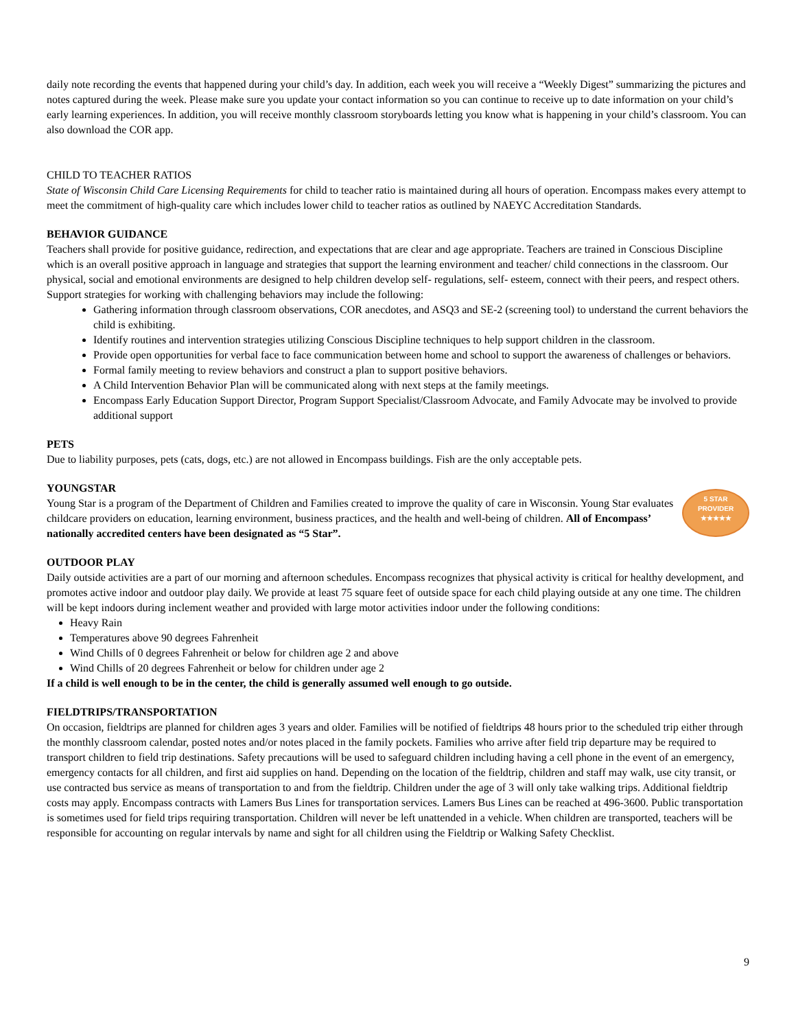daily note recording the events that happened during your child’s day. In addition, each week you will receive a “Weekly Digest” summarizing the pictures and notes captured during the week. Please make sure you update your contact information so you can continue to receive up to date information on your child’s early learning experiences. In addition, you will receive monthly classroom storyboards letting you know what is happening in your child’s classroom. You can also download the COR app.
CHILD TO TEACHER RATIOS
State of Wisconsin Child Care Licensing Requirements for child to teacher ratio is maintained during all hours of operation. Encompass makes every attempt to meet the commitment of high-quality care which includes lower child to teacher ratios as outlined by NAEYC Accreditation Standards.
BEHAVIOR GUIDANCE
Teachers shall provide for positive guidance, redirection, and expectations that are clear and age appropriate. Teachers are trained in Conscious Discipline which is an overall positive approach in language and strategies that support the learning environment and teacher/ child connections in the classroom. Our physical, social and emotional environments are designed to help children develop self- regulations, self- esteem, connect with their peers, and respect others. Support strategies for working with challenging behaviors may include the following:
Gathering information through classroom observations, COR anecdotes, and ASQ3 and SE-2 (screening tool) to understand the current behaviors the child is exhibiting.
Identify routines and intervention strategies utilizing Conscious Discipline techniques to help support children in the classroom.
Provide open opportunities for verbal face to face communication between home and school to support the awareness of challenges or behaviors.
Formal family meeting to review behaviors and construct a plan to support positive behaviors.
A Child Intervention Behavior Plan will be communicated along with next steps at the family meetings.
Encompass Early Education Support Director, Program Support Specialist/Classroom Advocate, and Family Advocate may be involved to provide additional support
PETS
Due to liability purposes, pets (cats, dogs, etc.) are not allowed in Encompass buildings. Fish are the only acceptable pets.
YOUNGSTAR
5 STAR
PROVIDER
★★★★★
Young Star is a program of the Department of Children and Families created to improve the quality of care in Wisconsin. Young Star evaluates childcare providers on education, learning environment, business practices, and the health and well-being of children. All of Encompass’ nationally accredited centers have been designated as “5 Star”.
OUTDOOR PLAY
Daily outside activities are a part of our morning and afternoon schedules. Encompass recognizes that physical activity is critical for healthy development, and promotes active indoor and outdoor play daily. We provide at least 75 square feet of outside space for each child playing outside at any one time. The children will be kept indoors during inclement weather and provided with large motor activities indoor under the following conditions:
Heavy Rain
Temperatures above 90 degrees Fahrenheit
Wind Chills of 0 degrees Fahrenheit or below for children age 2 and above
Wind Chills of 20 degrees Fahrenheit or below for children under age 2
If a child is well enough to be in the center, the child is generally assumed well enough to go outside.
FIELDTRIPS/TRANSPORTATION
On occasion, fieldtrips are planned for children ages 3 years and older. Families will be notified of fieldtrips 48 hours prior to the scheduled trip either through the monthly classroom calendar, posted notes and/or notes placed in the family pockets. Families who arrive after field trip departure may be required to transport children to field trip destinations. Safety precautions will be used to safeguard children including having a cell phone in the event of an emergency, emergency contacts for all children, and first aid supplies on hand. Depending on the location of the fieldtrip, children and staff may walk, use city transit, or use contracted bus service as means of transportation to and from the fieldtrip. Children under the age of 3 will only take walking trips. Additional fieldtrip costs may apply. Encompass contracts with Lamers Bus Lines for transportation services. Lamers Bus Lines can be reached at 496-3600. Public transportation is sometimes used for field trips requiring transportation. Children will never be left unattended in a vehicle. When children are transported, teachers will be responsible for accounting on regular intervals by name and sight for all children using the Fieldtrip or Walking Safety Checklist.
9